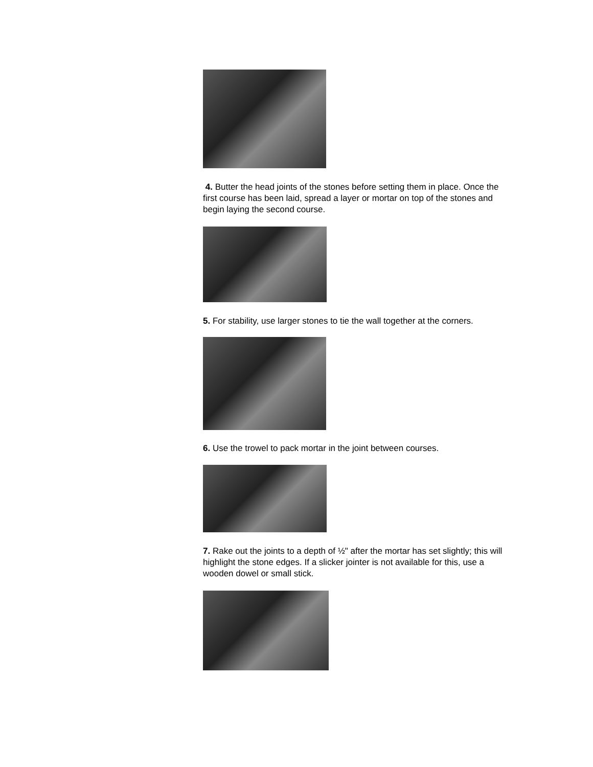4. Butter the head joints of the stones before setting them in place. Once the first course has been laid, spread a layer or mortar on top of the stones and begin laying the second course.
5. For stability, use larger stones to tie the wall together at the corners.
6. Use the trowel to pack mortar in the joint between courses.
7. Rake out the joints to a depth of ½" after the mortar has set slightly; this will highlight the stone edges. If a slicker jointer is not available for this, use a wooden dowel or small stick.